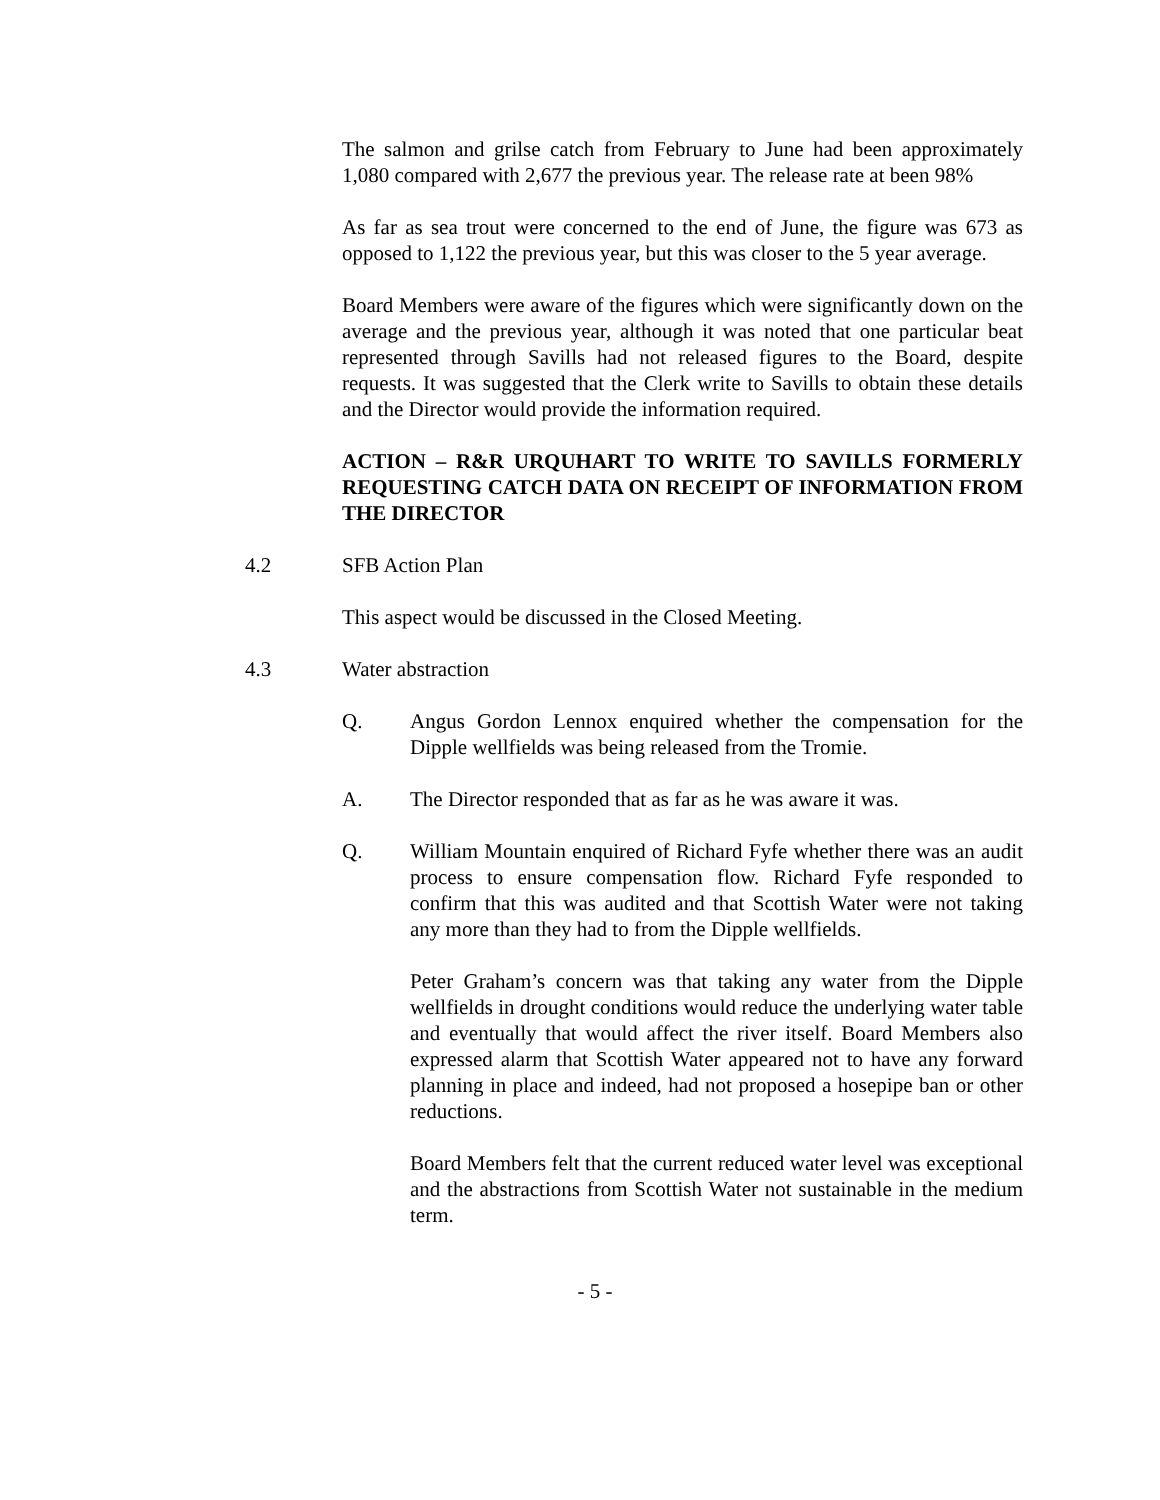The salmon and grilse catch from February to June had been approximately 1,080 compared with 2,677 the previous year. The release rate at been 98%
As far as sea trout were concerned to the end of June, the figure was 673 as opposed to 1,122 the previous year, but this was closer to the 5 year average.
Board Members were aware of the figures which were significantly down on the average and the previous year, although it was noted that one particular beat represented through Savills had not released figures to the Board, despite requests. It was suggested that the Clerk write to Savills to obtain these details and the Director would provide the information required.
ACTION – R&R URQUHART TO WRITE TO SAVILLS FORMERLY REQUESTING CATCH DATA ON RECEIPT OF INFORMATION FROM THE DIRECTOR
4.2 SFB Action Plan
This aspect would be discussed in the Closed Meeting.
4.3 Water abstraction
Q. Angus Gordon Lennox enquired whether the compensation for the Dipple wellfields was being released from the Tromie.
A. The Director responded that as far as he was aware it was.
Q. William Mountain enquired of Richard Fyfe whether there was an audit process to ensure compensation flow. Richard Fyfe responded to confirm that this was audited and that Scottish Water were not taking any more than they had to from the Dipple wellfields.
Peter Graham’s concern was that taking any water from the Dipple wellfields in drought conditions would reduce the underlying water table and eventually that would affect the river itself. Board Members also expressed alarm that Scottish Water appeared not to have any forward planning in place and indeed, had not proposed a hosepipe ban or other reductions.
Board Members felt that the current reduced water level was exceptional and the abstractions from Scottish Water not sustainable in the medium term.
- 5 -